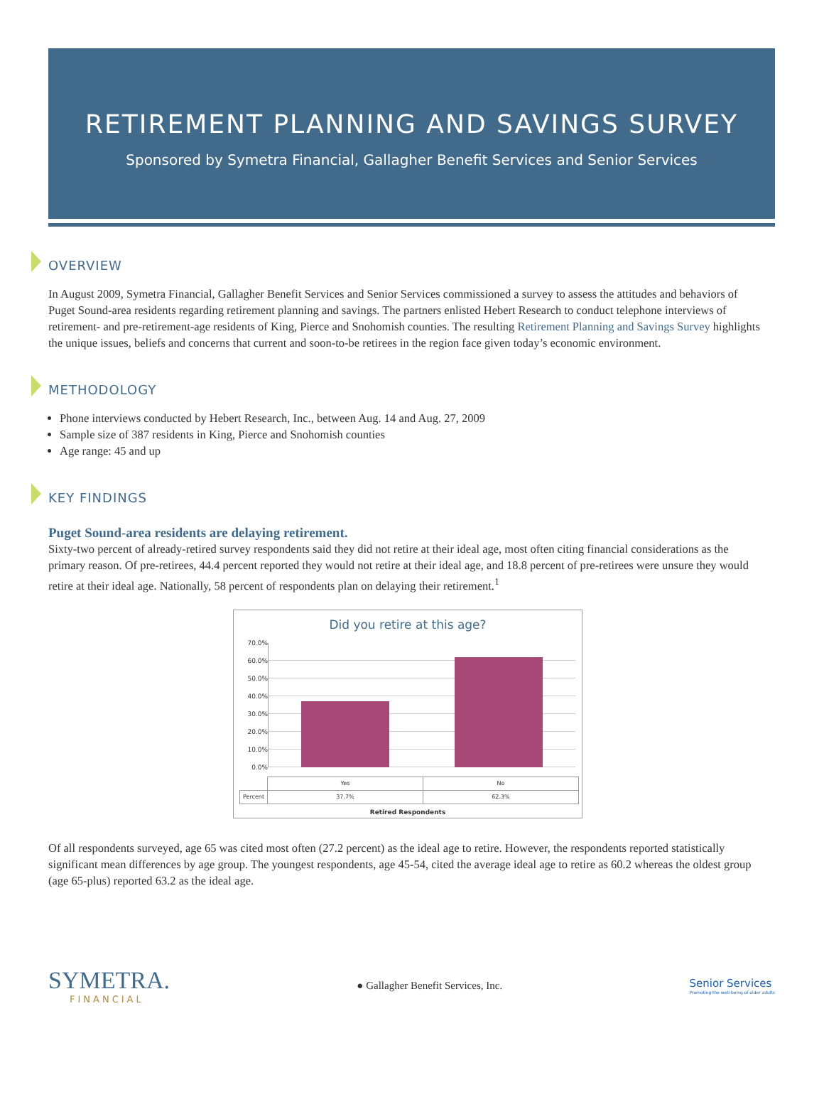RETIREMENT PLANNING AND SAVINGS SURVEY
Sponsored by Symetra Financial, Gallagher Benefit Services and Senior Services
OVERVIEW
In August 2009, Symetra Financial, Gallagher Benefit Services and Senior Services commissioned a survey to assess the attitudes and behaviors of Puget Sound-area residents regarding retirement planning and savings. The partners enlisted Hebert Research to conduct telephone interviews of retirement- and pre-retirement-age residents of King, Pierce and Snohomish counties. The resulting Retirement Planning and Savings Survey highlights the unique issues, beliefs and concerns that current and soon-to-be retirees in the region face given today’s economic environment.
METHODOLOGY
Phone interviews conducted by Hebert Research, Inc., between Aug. 14 and Aug. 27, 2009
Sample size of 387 residents in King, Pierce and Snohomish counties
Age range: 45 and up
KEY FINDINGS
Puget Sound-area residents are delaying retirement.
Sixty-two percent of already-retired survey respondents said they did not retire at their ideal age, most often citing financial considerations as the primary reason. Of pre-retirees, 44.4 percent reported they would not retire at their ideal age, and 18.8 percent of pre-retirees were unsure they would retire at their ideal age. Nationally, 58 percent of respondents plan on delaying their retirement.<sup>1</sup>
Did you retire at this age?
70.0%
60.0%
50.0%
40.0%
30.0%
20.0%
10.0%
0.0%
| | Yes | No |
| Percent | 37.7% | 62.3% |
Retired Respondents
Of all respondents surveyed, age 65 was cited most often (27.2 percent) as the ideal age to retire. However, the respondents reported statistically significant mean differences by age group. The youngest respondents, age 45-54, cited the average ideal age to retire as 60.2 whereas the oldest group (age 65-plus) reported 63.2 as the ideal age.
SYMETRA.
FINANCIAL
● Gallagher Benefit Services, Inc.
Senior Services
Promoting the well-being of older adults